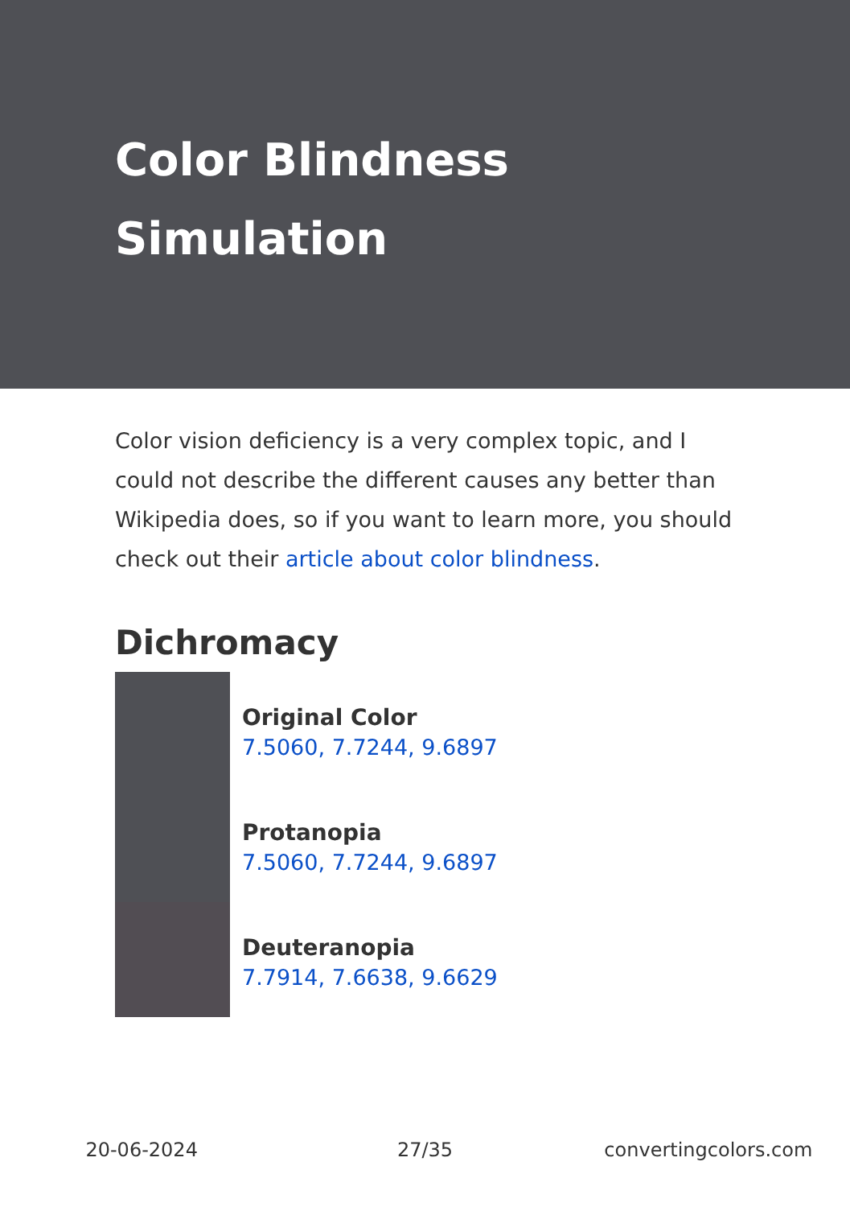Color Blindness
Simulation
Color vision deficiency is a very complex topic, and I could not describe the different causes any better than Wikipedia does, so if you want to learn more, you should check out their article about color blindness.
Dichromacy
Original Color
7.5060, 7.7244, 9.6897
Protanopia
7.5060, 7.7244, 9.6897
Deuteranopia
7.7914, 7.6638, 9.6629
20-06-2024 27/35 convertingcolors.com